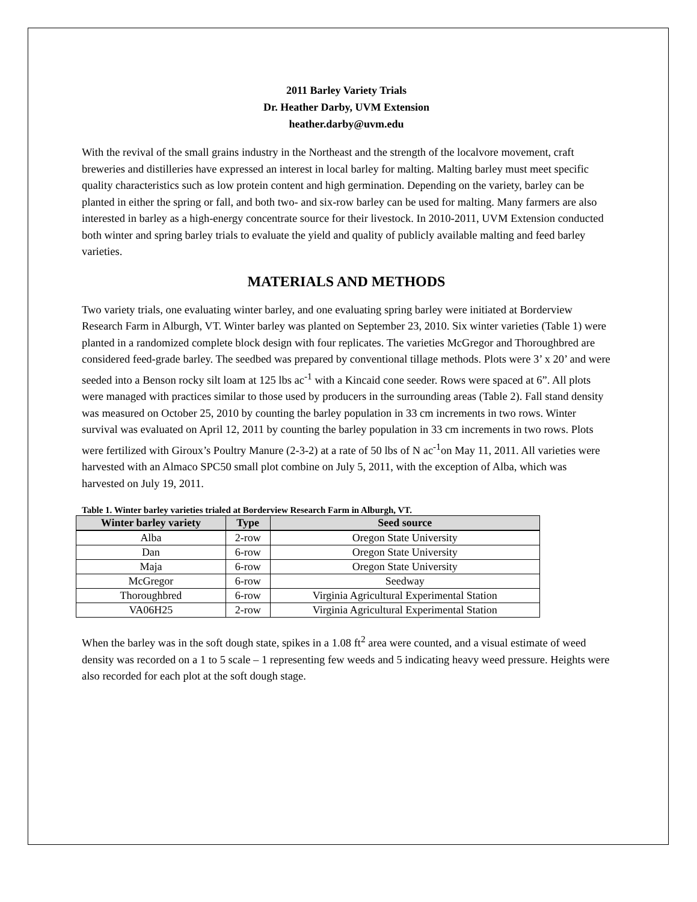2011 Barley Variety Trials
Dr. Heather Darby, UVM Extension
heather.darby@uvm.edu
With the revival of the small grains industry in the Northeast and the strength of the localvore movement, craft breweries and distilleries have expressed an interest in local barley for malting. Malting barley must meet specific quality characteristics such as low protein content and high germination. Depending on the variety, barley can be planted in either the spring or fall, and both two- and six-row barley can be used for malting. Many farmers are also interested in barley as a high-energy concentrate source for their livestock. In 2010-2011, UVM Extension conducted both winter and spring barley trials to evaluate the yield and quality of publicly available malting and feed barley varieties.
MATERIALS AND METHODS
Two variety trials, one evaluating winter barley, and one evaluating spring barley were initiated at Borderview Research Farm in Alburgh, VT. Winter barley was planted on September 23, 2010. Six winter varieties (Table 1) were planted in a randomized complete block design with four replicates. The varieties McGregor and Thoroughbred are considered feed-grade barley. The seedbed was prepared by conventional tillage methods. Plots were 3’ x 20’ and were seeded into a Benson rocky silt loam at 125 lbs ac<sup>-1</sup> with a Kincaid cone seeder. Rows were spaced at 6”. All plots were managed with practices similar to those used by producers in the surrounding areas (Table 2). Fall stand density was measured on October 25, 2010 by counting the barley population in 33 cm increments in two rows. Winter survival was evaluated on April 12, 2011 by counting the barley population in 33 cm increments in two rows. Plots were fertilized with Giroux’s Poultry Manure (2-3-2) at a rate of 50 lbs of N ac<sup>-1</sup>on May 11, 2011. All varieties were harvested with an Almaco SPC50 small plot combine on July 5, 2011, with the exception of Alba, which was harvested on July 19, 2011.
Table 1. Winter barley varieties trialed at Borderview Research Farm in Alburgh, VT.
| Winter barley variety | Type | Seed source |
| --- | --- | --- |
| Alba | 2-row | Oregon State University |
| Dan | 6-row | Oregon State University |
| Maja | 6-row | Oregon State University |
| McGregor | 6-row | Seedway |
| Thoroughbred | 6-row | Virginia Agricultural Experimental Station |
| VA06H25 | 2-row | Virginia Agricultural Experimental Station |
When the barley was in the soft dough state, spikes in a 1.08 ft<sup>2</sup> area were counted, and a visual estimate of weed density was recorded on a 1 to 5 scale – 1 representing few weeds and 5 indicating heavy weed pressure. Heights were also recorded for each plot at the soft dough stage.